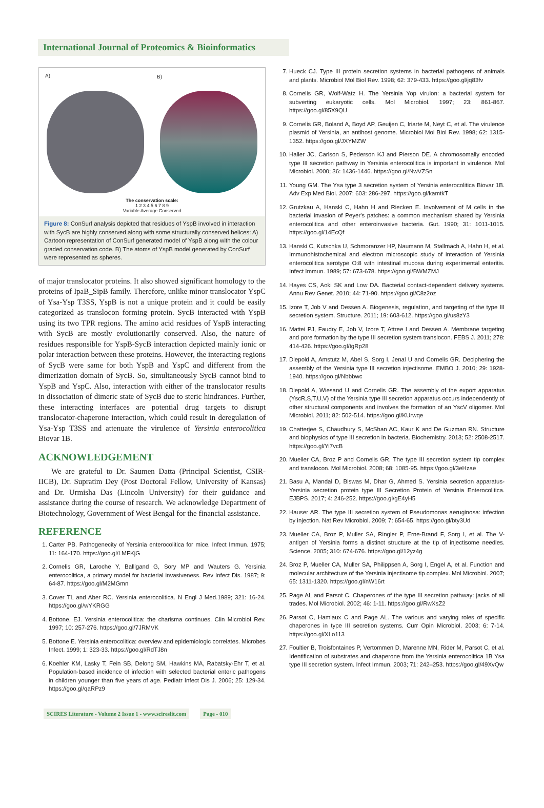International Journal of Proteomics & Bioinformatics
A) B)
The conservation scale:
1 2 3 4 5 6 7 8 9
Variable Average Conserved
Figure 8: ConSurf analysis depicted that residues of YspB involved in interaction with SycB are highly conserved along with some structurally conserved helices: A) Cartoon representation of ConSurf generated model of YspB along with the colour graded conservation code. B) The atoms of YspB model generated by ConSurf were represented as spheres.
of major translocator proteins. It also showed significant homology to the proteins of IpaB_SipB family. Therefore, unlike minor translocator YspC of Ysa-Ysp T3SS, YspB is not a unique protein and it could be easily categorized as translocon forming protein. SycB interacted with YspB using its two TPR regions. The amino acid residues of YspB interacting with SycB are mostly evolutionarily conserved. Also, the nature of residues responsible for YspB-SycB interaction depicted mainly ionic or polar interaction between these proteins. However, the interacting regions of SycB were same for both YspB and YspC and different from the dimerization domain of SycB. So, simultaneously SycB cannot bind to YspB and YspC. Also, interaction with either of the translocator results in dissociation of dimeric state of SycB due to steric hindrances. Further, these interacting interfaces are potential drug targets to disrupt translocator-chaperone interaction, which could result in deregulation of Ysa-Ysp T3SS and attenuate the virulence of Yersinia enterocolitica Biovar 1B.
ACKNOWLEDGEMENT
We are grateful to Dr. Saumen Datta (Principal Scientist, CSIR-IICB), Dr. Supratim Dey (Post Doctoral Fellow, University of Kansas) and Dr. Urmisha Das (Lincoln University) for their guidance and assistance during the course of research. We acknowledge Department of Biotechnology, Government of West Bengal for the financial assistance.
REFERENCE
1. Carter PB. Pathogenecity of Yersinia enterocolitica for mice. Infect Immun. 1975; 11: 164-170. https://goo.gl/LMFKjG
2. Cornelis GR, Laroche Y, Balligand G, Sory MP and Wauters G. Yersinia enterocolitica, a primary model for bacterial invasiveness. Rev Infect Dis. 1987; 9: 64-87. https://goo.gl/M2MGmn
3. Cover TL and Aber RC. Yersinia enterocolitica. N Engl J Med.1989; 321: 16-24. https://goo.gl/wYKRGG
4. Bottone, EJ. Yersinia enterocolitica: the charisma continues. Clin Microbiol Rev. 1997; 10: 257-276. https://goo.gl/7JRMVK
5. Bottone E. Yersinia enterocolitica: overview and epidemiologic correlates. Microbes Infect. 1999; 1: 323-33. https://goo.gl/RdTJ8n
6. Koehler KM, Lasky T, Fein SB, Delong SM, Hawkins MA, Rabatsky-Ehr T, et al. Population-based incidence of infection with selected bacterial enteric pathogens in children younger than five years of age. Pediatr Infect Dis J. 2006; 25: 129-34. https://goo.gl/qaRPz9
7. Hueck CJ. Type III protein secretion systems in bacterial pathogens of animals and plants. Microbiol Mol Biol Rev. 1998; 62: 379-433. https://goo.gl/jq83fv
8. Cornelis GR, Wolf-Watz H. The Yersinia Yop virulon: a bacterial system for subverting eukaryotic cells. Mol Microbiol. 1997; 23: 861-867. https://goo.gl/85X9QU
9. Cornelis GR, Boland A, Boyd AP, Geuijen C, Iriarte M, Neyt C, et al. The virulence plasmid of Yersinia, an antihost genome. Microbiol Mol Biol Rev. 1998; 62: 1315-1352. https://goo.gl/JXYMZW
10. Haller JC, Carlson S, Pederson KJ and Pierson DE. A chromosomally encoded type III secretion pathway in Yersinia enterocolitica is important in virulence. Mol Microbiol. 2000; 36: 1436-1446. https://goo.gl/NwVZSn
11. Young GM. The Ysa type 3 secretion system of Yersinia enterocolitica Biovar 1B. Adv Exp Med Biol. 2007; 603: 286-297. https://goo.gl/kamtkT
12. Grutzkau A, Hanski C, Hahn H and Riecken E. Involvement of M cells in the bacterial invasion of Peyer's patches: a common mechanism shared by Yersinia enterocolitica and other enteroinvasive bacteria. Gut. 1990; 31: 1011-1015. https://goo.gl/14EcQf
13. Hanski C, Kutschka U, Schmoranzer HP, Naumann M, Stallmach A, Hahn H, et al. Immunohistochemical and electron microscopic study of interaction of Yersinia enterocolitica serotype O:8 with intestinal mucosa during experimental enteritis. Infect Immun. 1989; 57: 673-678. https://goo.gl/BWMZMJ
14. Hayes CS, Aoki SK and Low DA. Bacterial contact-dependent delivery systems. Annu Rev Genet. 2010; 44: 71-90. https://goo.gl/C8z2oz
15. Izore T, Job V and Dessen A. Biogenesis, regulation, and targeting of the type III secretion system. Structure. 2011; 19: 603-612. https://goo.gl/us8zY3
16. Mattei PJ, Faudry E, Job V, Izore T, Attree I and Dessen A. Membrane targeting and pore formation by the type III secretion system translocon. FEBS J. 2011; 278: 414-426. https://goo.gl/tgRp28
17. Diepold A, Amstutz M, Abel S, Sorg I, Jenal U and Cornelis GR. Deciphering the assembly of the Yersinia type III secretion injectisome. EMBO J. 2010; 29: 1928-1940. https://goo.gl/Nbbbwc
18. Diepold A, Wiesand U and Cornelis GR. The assembly of the export apparatus (YscR,S,T,U,V) of the Yersinia type III secretion apparatus occurs independently of other structural components and involves the formation of an YscV oligomer. Mol Microbiol. 2011; 82: 502-514. https://goo.gl/KUrwqe
19. Chatterjee S, Chaudhury S, McShan AC, Kaur K and De Guzman RN. Structure and biophysics of type III secretion in bacteria. Biochemistry. 2013; 52: 2508-2517. https://goo.gl/Yi7vcB
20. Mueller CA, Broz P and Cornelis GR. The type III secretion system tip complex and translocon. Mol Microbiol. 2008; 68: 1085-95. https://goo.gl/3eHzae
21. Basu A, Mandal D, Biswas M, Dhar G, Ahmed S. Yersinia secretion apparatus-Yersinia secretion protein type III Secretion Protein of Yersinia Enterocolitica. EJBPS. 2017; 4: 246-252. https://goo.gl/gE4yH5
22. Hauser AR. The type III secretion system of Pseudomonas aeruginosa: infection by injection. Nat Rev Microbiol. 2009; 7: 654-65. https://goo.gl/bty3Ud
23. Mueller CA, Broz P, Muller SA, Ringler P, Erne-Brand F, Sorg I, et al. The V-antigen of Yersinia forms a distinct structure at the tip of injectisome needles. Science. 2005; 310: 674-676. https://goo.gl/12yz4g
24. Broz P, Mueller CA, Muller SA, Philippsen A, Sorg I, Engel A, et al. Function and molecular architecture of the Yersinia injectisome tip complex. Mol Microbiol. 2007; 65: 1311-1320. https://goo.gl/nW16rt
25. Page AL and Parsot C. Chaperones of the type III secretion pathway: jacks of all trades. Mol Microbiol. 2002; 46: 1-11. https://goo.gl/RwXsZ2
26. Parsot C, Hamiaux C and Page AL. The various and varying roles of specific chaperones in type III secretion systems. Curr Opin Microbiol. 2003; 6: 7-14. https://goo.gl/XLo113
27. Foultier B, Troisfontaines P, Vertommen D, Marenne MN, Rider M, Parsot C, et al. Identification of substrates and chaperone from the Yersinia enterocolitica 1B Ysa type III secretion system. Infect Immun. 2003; 71: 242–253. https://goo.gl/49XvQw
SCIRES Literature - Volume 2 Issue 1 - www.scireslit.com Page - 010